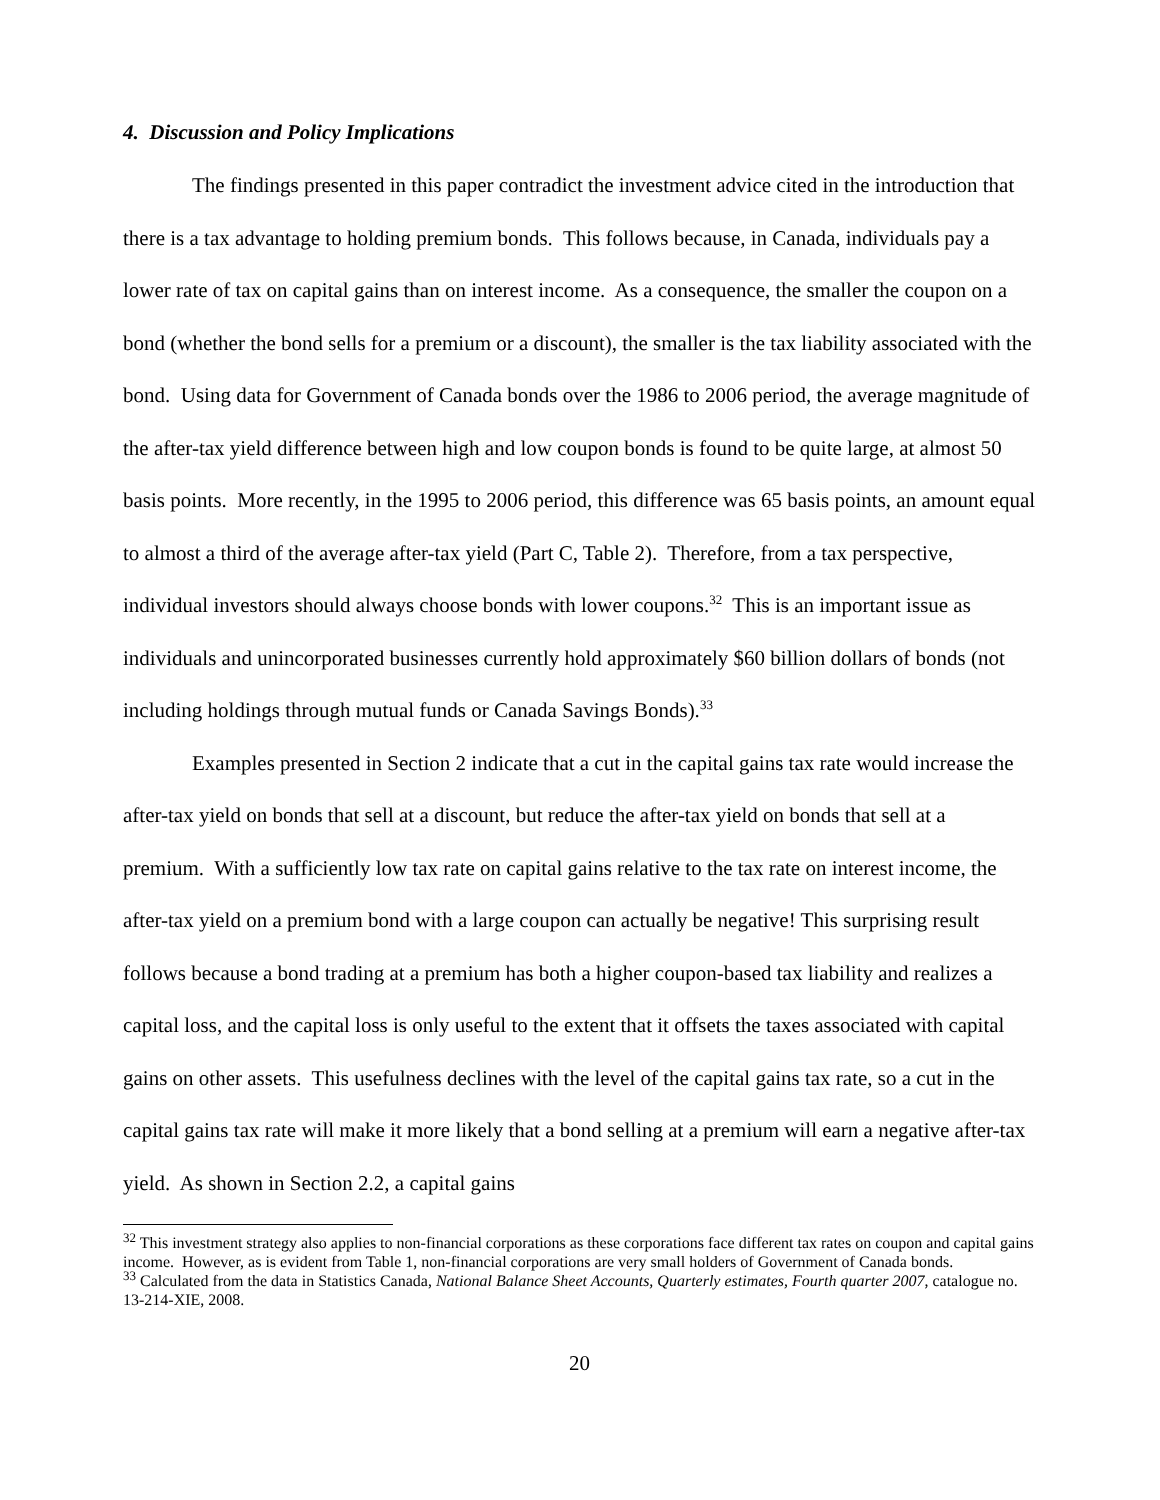4. Discussion and Policy Implications
The findings presented in this paper contradict the investment advice cited in the introduction that there is a tax advantage to holding premium bonds. This follows because, in Canada, individuals pay a lower rate of tax on capital gains than on interest income. As a consequence, the smaller the coupon on a bond (whether the bond sells for a premium or a discount), the smaller is the tax liability associated with the bond. Using data for Government of Canada bonds over the 1986 to 2006 period, the average magnitude of the after-tax yield difference between high and low coupon bonds is found to be quite large, at almost 50 basis points. More recently, in the 1995 to 2006 period, this difference was 65 basis points, an amount equal to almost a third of the average after-tax yield (Part C, Table 2). Therefore, from a tax perspective, individual investors should always choose bonds with lower coupons.<sup>32</sup> This is an important issue as individuals and unincorporated businesses currently hold approximately $60 billion dollars of bonds (not including holdings through mutual funds or Canada Savings Bonds).<sup>33</sup>
Examples presented in Section 2 indicate that a cut in the capital gains tax rate would increase the after-tax yield on bonds that sell at a discount, but reduce the after-tax yield on bonds that sell at a premium. With a sufficiently low tax rate on capital gains relative to the tax rate on interest income, the after-tax yield on a premium bond with a large coupon can actually be negative! This surprising result follows because a bond trading at a premium has both a higher coupon-based tax liability and realizes a capital loss, and the capital loss is only useful to the extent that it offsets the taxes associated with capital gains on other assets. This usefulness declines with the level of the capital gains tax rate, so a cut in the capital gains tax rate will make it more likely that a bond selling at a premium will earn a negative after-tax yield. As shown in Section 2.2, a capital gains
<sup>32</sup> This investment strategy also applies to non-financial corporations as these corporations face different tax rates on coupon and capital gains income. However, as is evident from Table 1, non-financial corporations are very small holders of Government of Canada bonds.
<sup>33</sup> Calculated from the data in Statistics Canada, National Balance Sheet Accounts, Quarterly estimates, Fourth quarter 2007, catalogue no. 13-214-XIE, 2008.
20